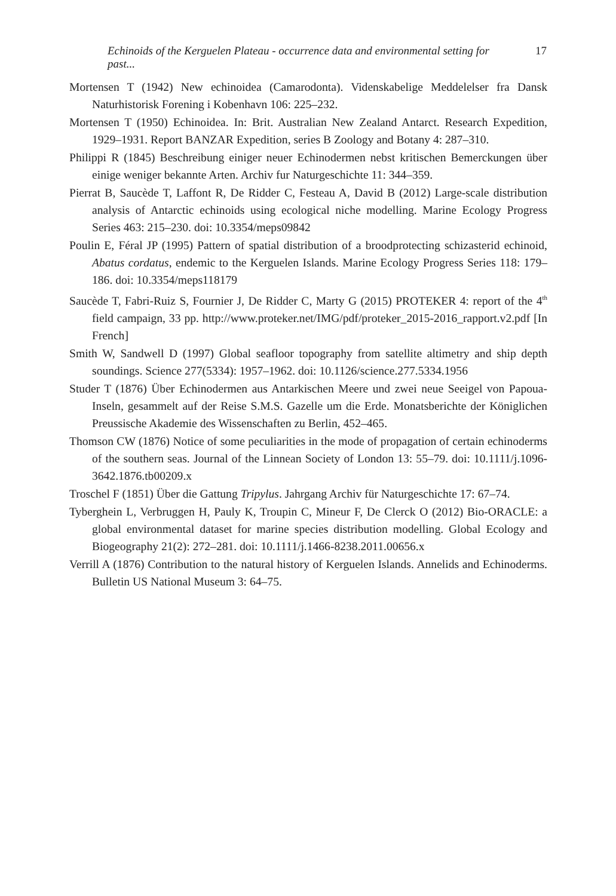Echinoids of the Kerguelen Plateau - occurrence data and environmental setting for past... 17
Mortensen T (1942) New echinoidea (Camarodonta). Videnskabelige Meddelelser fra Dansk Naturhistorisk Forening i Kobenhavn 106: 225–232.
Mortensen T (1950) Echinoidea. In: Brit. Australian New Zealand Antarct. Research Expedition, 1929–1931. Report BANZAR Expedition, series B Zoology and Botany 4: 287–310.
Philippi R (1845) Beschreibung einiger neuer Echinodermen nebst kritischen Bemerckungen über einige weniger bekannte Arten. Archiv fur Naturgeschichte 11: 344–359.
Pierrat B, Saucède T, Laffont R, De Ridder C, Festeau A, David B (2012) Large-scale distribution analysis of Antarctic echinoids using ecological niche modelling. Marine Ecology Progress Series 463: 215–230. doi: 10.3354/meps09842
Poulin E, Féral JP (1995) Pattern of spatial distribution of a broodprotecting schizasterid echinoid, Abatus cordatus, endemic to the Kerguelen Islands. Marine Ecology Progress Series 118: 179–186. doi: 10.3354/meps118179
Saucède T, Fabri-Ruiz S, Fournier J, De Ridder C, Marty G (2015) PROTEKER 4: report of the 4<sup>th</sup> field campaign, 33 pp. http://www.proteker.net/IMG/pdf/proteker_2015-2016_rapport.v2.pdf [In French]
Smith W, Sandwell D (1997) Global seafloor topography from satellite altimetry and ship depth soundings. Science 277(5334): 1957–1962. doi: 10.1126/science.277.5334.1956
Studer T (1876) Über Echinodermen aus Antarkischen Meere und zwei neue Seeigel von Papoua-Inseln, gesammelt auf der Reise S.M.S. Gazelle um die Erde. Monatsberichte der Königlichen Preussische Akademie des Wissenschaften zu Berlin, 452–465.
Thomson CW (1876) Notice of some peculiarities in the mode of propagation of certain echinoderms of the southern seas. Journal of the Linnean Society of London 13: 55–79. doi: 10.1111/j.1096-3642.1876.tb00209.x
Troschel F (1851) Über die Gattung Tripylus. Jahrgang Archiv für Naturgeschichte 17: 67–74.
Tyberghein L, Verbruggen H, Pauly K, Troupin C, Mineur F, De Clerck O (2012) Bio-ORACLE: a global environmental dataset for marine species distribution modelling. Global Ecology and Biogeography 21(2): 272–281. doi: 10.1111/j.1466-8238.2011.00656.x
Verrill A (1876) Contribution to the natural history of Kerguelen Islands. Annelids and Echinoderms. Bulletin US National Museum 3: 64–75.